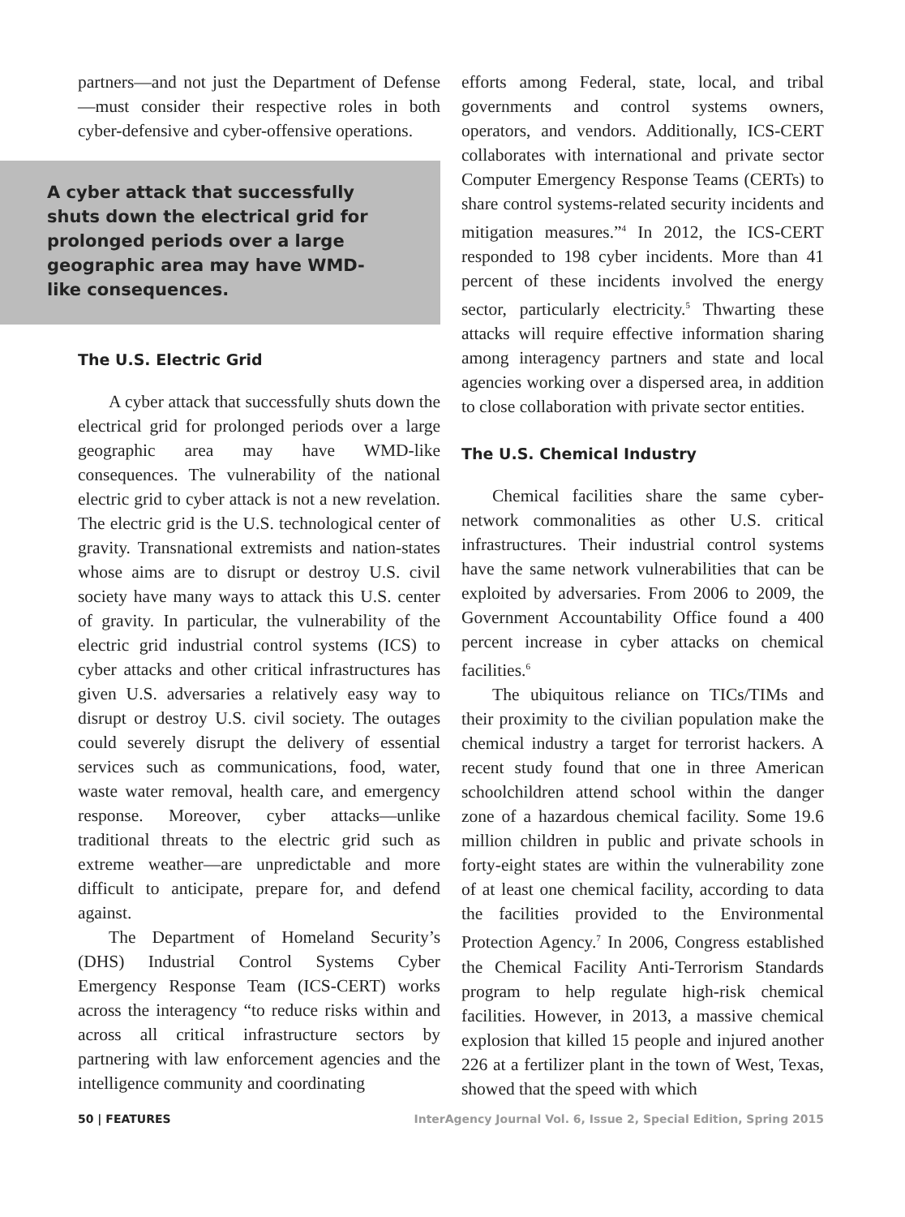partners—and not just the Department of Defense—must consider their respective roles in both cyber-defensive and cyber-offensive operations.
A cyber attack that successfully shuts down the electrical grid for prolonged periods over a large geographic area may have WMD-like consequences.
The U.S. Electric Grid
A cyber attack that successfully shuts down the electrical grid for prolonged periods over a large geographic area may have WMD-like consequences. The vulnerability of the national electric grid to cyber attack is not a new revelation. The electric grid is the U.S. technological center of gravity. Transnational extremists and nation-states whose aims are to disrupt or destroy U.S. civil society have many ways to attack this U.S. center of gravity. In particular, the vulnerability of the electric grid industrial control systems (ICS) to cyber attacks and other critical infrastructures has given U.S. adversaries a relatively easy way to disrupt or destroy U.S. civil society. The outages could severely disrupt the delivery of essential services such as communications, food, water, waste water removal, health care, and emergency response. Moreover, cyber attacks—unlike traditional threats to the electric grid such as extreme weather—are unpredictable and more difficult to anticipate, prepare for, and defend against.
The Department of Homeland Security’s (DHS) Industrial Control Systems Cyber Emergency Response Team (ICS-CERT) works across the interagency “to reduce risks within and across all critical infrastructure sectors by partnering with law enforcement agencies and the intelligence community and coordinating
efforts among Federal, state, local, and tribal governments and control systems owners, operators, and vendors. Additionally, ICS-CERT collaborates with international and private sector Computer Emergency Response Teams (CERTs) to share control systems-related security incidents and mitigation measures.”<sup>4</sup> In 2012, the ICS-CERT responded to 198 cyber incidents. More than 41 percent of these incidents involved the energy sector, particularly electricity.<sup>5</sup> Thwarting these attacks will require effective information sharing among interagency partners and state and local agencies working over a dispersed area, in addition to close collaboration with private sector entities.
The U.S. Chemical Industry
Chemical facilities share the same cyber-network commonalities as other U.S. critical infrastructures. Their industrial control systems have the same network vulnerabilities that can be exploited by adversaries. From 2006 to 2009, the Government Accountability Office found a 400 percent increase in cyber attacks on chemical facilities.<sup>6</sup>
The ubiquitous reliance on TICs/TIMs and their proximity to the civilian population make the chemical industry a target for terrorist hackers. A recent study found that one in three American schoolchildren attend school within the danger zone of a hazardous chemical facility. Some 19.6 million children in public and private schools in forty-eight states are within the vulnerability zone of at least one chemical facility, according to data the facilities provided to the Environmental Protection Agency.<sup>7</sup> In 2006, Congress established the Chemical Facility Anti-Terrorism Standards program to help regulate high-risk chemical facilities. However, in 2013, a massive chemical explosion that killed 15 people and injured another 226 at a fertilizer plant in the town of West, Texas, showed that the speed with which
50 | FEATURES InterAgency Journal Vol. 6, Issue 2, Special Edition, Spring 2015